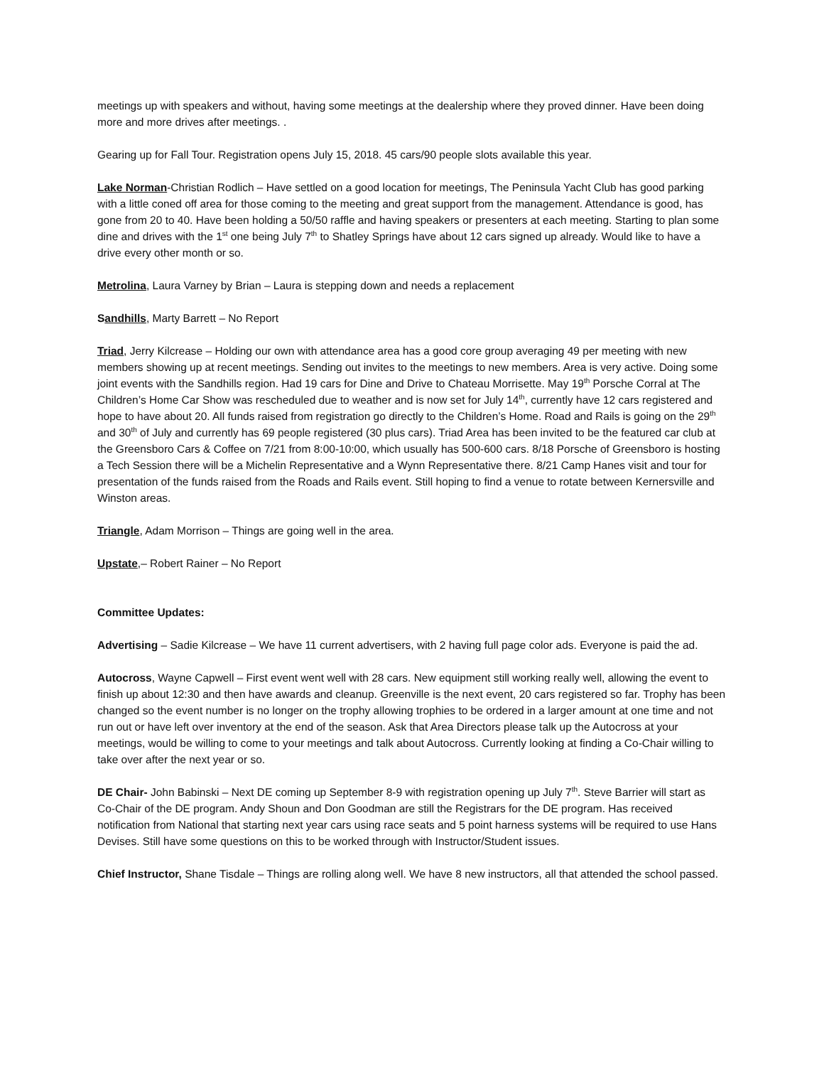meetings up with speakers and without, having some meetings at the dealership where they proved dinner. Have been doing more and more drives after meetings. .
Gearing up for Fall Tour. Registration opens July 15, 2018. 45 cars/90 people slots available this year.
Lake Norman-Christian Rodlich – Have settled on a good location for meetings, The Peninsula Yacht Club has good parking with a little coned off area for those coming to the meeting and great support from the management. Attendance is good, has gone from 20 to 40. Have been holding a 50/50 raffle and having speakers or presenters at each meeting. Starting to plan some dine and drives with the 1<sup>st</sup> one being July 7<sup>th</sup> to Shatley Springs have about 12 cars signed up already. Would like to have a drive every other month or so.
Metrolina, Laura Varney by Brian – Laura is stepping down and needs a replacement
Sandhills, Marty Barrett – No Report
Triad, Jerry Kilcrease – Holding our own with attendance area has a good core group averaging 49 per meeting with new members showing up at recent meetings. Sending out invites to the meetings to new members. Area is very active. Doing some joint events with the Sandhills region. Had 19 cars for Dine and Drive to Chateau Morrisette. May 19<sup>th</sup> Porsche Corral at The Children’s Home Car Show was rescheduled due to weather and is now set for July 14<sup>th</sup>, currently have 12 cars registered and hope to have about 20. All funds raised from registration go directly to the Children’s Home. Road and Rails is going on the 29<sup>th</sup> and 30<sup>th</sup> of July and currently has 69 people registered (30 plus cars). Triad Area has been invited to be the featured car club at the Greensboro Cars & Coffee on 7/21 from 8:00-10:00, which usually has 500-600 cars. 8/18 Porsche of Greensboro is hosting a Tech Session there will be a Michelin Representative and a Wynn Representative there. 8/21 Camp Hanes visit and tour for presentation of the funds raised from the Roads and Rails event. Still hoping to find a venue to rotate between Kernersville and Winston areas.
Triangle, Adam Morrison – Things are going well in the area.
Upstate,– Robert Rainer – No Report
Committee Updates:
Advertising – Sadie Kilcrease – We have 11 current advertisers, with 2 having full page color ads. Everyone is paid the ad.
Autocross, Wayne Capwell – First event went well with 28 cars. New equipment still working really well, allowing the event to finish up about 12:30 and then have awards and cleanup. Greenville is the next event, 20 cars registered so far. Trophy has been changed so the event number is no longer on the trophy allowing trophies to be ordered in a larger amount at one time and not run out or have left over inventory at the end of the season. Ask that Area Directors please talk up the Autocross at your meetings, would be willing to come to your meetings and talk about Autocross. Currently looking at finding a Co-Chair willing to take over after the next year or so.
DE Chair- John Babinski – Next DE coming up September 8-9 with registration opening up July 7<sup>th</sup>. Steve Barrier will start as Co-Chair of the DE program. Andy Shoun and Don Goodman are still the Registrars for the DE program. Has received notification from National that starting next year cars using race seats and 5 point harness systems will be required to use Hans Devises. Still have some questions on this to be worked through with Instructor/Student issues.
Chief Instructor, Shane Tisdale – Things are rolling along well. We have 8 new instructors, all that attended the school passed.